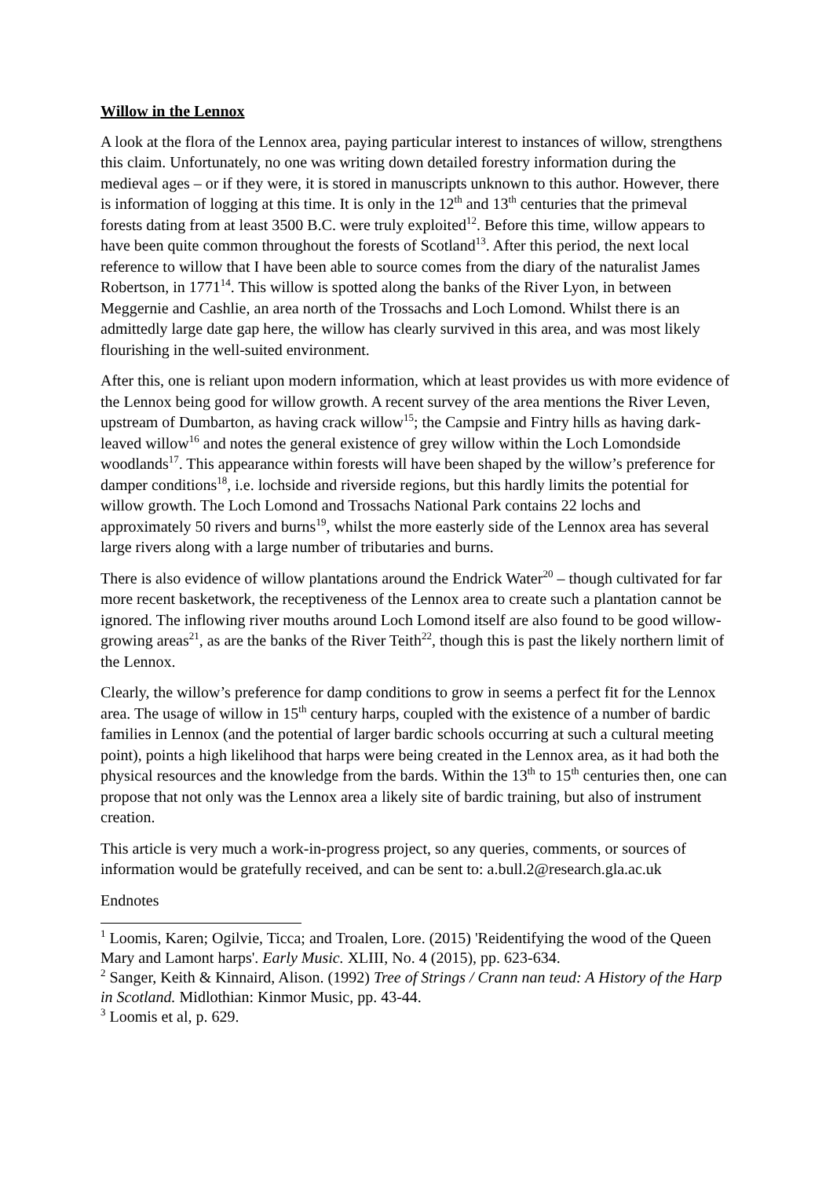Willow in the Lennox
A look at the flora of the Lennox area, paying particular interest to instances of willow, strengthens this claim. Unfortunately, no one was writing down detailed forestry information during the medieval ages – or if they were, it is stored in manuscripts unknown to this author. However, there is information of logging at this time. It is only in the 12<sup>th</sup> and 13<sup>th</sup> centuries that the primeval forests dating from at least 3500 B.C. were truly exploited<sup>12</sup>. Before this time, willow appears to have been quite common throughout the forests of Scotland<sup>13</sup>. After this period, the next local reference to willow that I have been able to source comes from the diary of the naturalist James Robertson, in 1771<sup>14</sup>. This willow is spotted along the banks of the River Lyon, in between Meggernie and Cashlie, an area north of the Trossachs and Loch Lomond. Whilst there is an admittedly large date gap here, the willow has clearly survived in this area, and was most likely flourishing in the well-suited environment.
After this, one is reliant upon modern information, which at least provides us with more evidence of the Lennox being good for willow growth. A recent survey of the area mentions the River Leven, upstream of Dumbarton, as having crack willow<sup>15</sup>; the Campsie and Fintry hills as having dark-leaved willow<sup>16</sup> and notes the general existence of grey willow within the Loch Lomondside woodlands<sup>17</sup>. This appearance within forests will have been shaped by the willow’s preference for damper conditions<sup>18</sup>, i.e. lochside and riverside regions, but this hardly limits the potential for willow growth. The Loch Lomond and Trossachs National Park contains 22 lochs and approximately 50 rivers and burns<sup>19</sup>, whilst the more easterly side of the Lennox area has several large rivers along with a large number of tributaries and burns.
There is also evidence of willow plantations around the Endrick Water<sup>20</sup> – though cultivated for far more recent basketwork, the receptiveness of the Lennox area to create such a plantation cannot be ignored. The inflowing river mouths around Loch Lomond itself are also found to be good willow-growing areas<sup>21</sup>, as are the banks of the River Teith<sup>22</sup>, though this is past the likely northern limit of the Lennox.
Clearly, the willow’s preference for damp conditions to grow in seems a perfect fit for the Lennox area. The usage of willow in 15<sup>th</sup> century harps, coupled with the existence of a number of bardic families in Lennox (and the potential of larger bardic schools occurring at such a cultural meeting point), points a high likelihood that harps were being created in the Lennox area, as it had both the physical resources and the knowledge from the bards. Within the 13<sup>th</sup> to 15<sup>th</sup> centuries then, one can propose that not only was the Lennox area a likely site of bardic training, but also of instrument creation.
This article is very much a work-in-progress project, so any queries, comments, or sources of information would be gratefully received, and can be sent to: a.bull.2@research.gla.ac.uk
Endnotes
<sup>1</sup> Loomis, Karen; Ogilvie, Ticca; and Troalen, Lore. (2015) 'Reidentifying the wood of the Queen Mary and Lamont harps'. Early Music. XLIII, No. 4 (2015), pp. 623-634.
<sup>2</sup> Sanger, Keith & Kinnaird, Alison. (1992) Tree of Strings / Crann nan teud: A History of the Harp in Scotland. Midlothian: Kinmor Music, pp. 43-44.
<sup>3</sup> Loomis et al, p. 629.